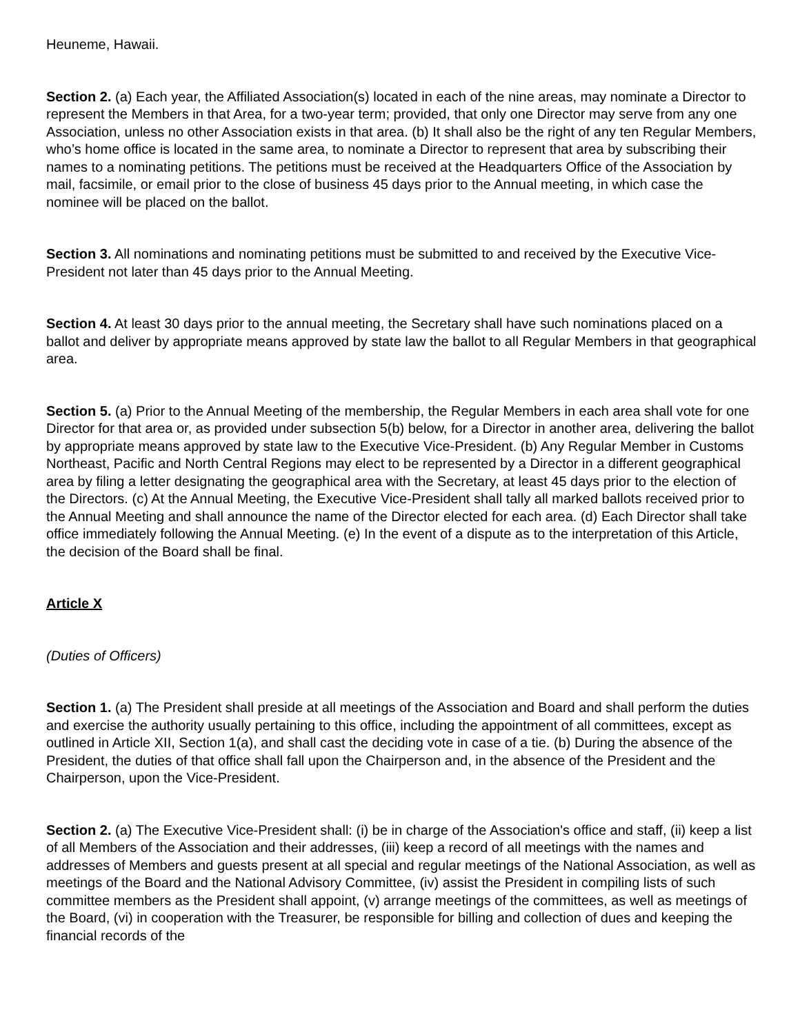Heuneme, Hawaii.
Section 2. (a) Each year, the Affiliated Association(s) located in each of the nine areas, may nominate a Director to represent the Members in that Area, for a two-year term; provided, that only one Director may serve from any one Association, unless no other Association exists in that area. (b) It shall also be the right of any ten Regular Members, who’s home office is located in the same area, to nominate a Director to represent that area by subscribing their names to a nominating petitions. The petitions must be received at the Headquarters Office of the Association by mail, facsimile, or email prior to the close of business 45 days prior to the Annual meeting, in which case the nominee will be placed on the ballot.
Section 3. All nominations and nominating petitions must be submitted to and received by the Executive Vice-President not later than 45 days prior to the Annual Meeting.
Section 4. At least 30 days prior to the annual meeting, the Secretary shall have such nominations placed on a ballot and deliver by appropriate means approved by state law the ballot to all Regular Members in that geographical area.
Section 5. (a) Prior to the Annual Meeting of the membership, the Regular Members in each area shall vote for one Director for that area or, as provided under subsection 5(b) below, for a Director in another area, delivering the ballot by appropriate means approved by state law to the Executive Vice-President. (b) Any Regular Member in Customs Northeast, Pacific and North Central Regions may elect to be represented by a Director in a different geographical area by filing a letter designating the geographical area with the Secretary, at least 45 days prior to the election of the Directors. (c) At the Annual Meeting, the Executive Vice-President shall tally all marked ballots received prior to the Annual Meeting and shall announce the name of the Director elected for each area. (d) Each Director shall take office immediately following the Annual Meeting. (e) In the event of a dispute as to the interpretation of this Article, the decision of the Board shall be final.
Article X
(Duties of Officers)
Section 1. (a) The President shall preside at all meetings of the Association and Board and shall perform the duties and exercise the authority usually pertaining to this office, including the appointment of all committees, except as outlined in Article XII, Section 1(a), and shall cast the deciding vote in case of a tie. (b) During the absence of the President, the duties of that office shall fall upon the Chairperson and, in the absence of the President and the Chairperson, upon the Vice-President.
Section 2. (a) The Executive Vice-President shall: (i) be in charge of the Association's office and staff, (ii) keep a list of all Members of the Association and their addresses, (iii) keep a record of all meetings with the names and addresses of Members and guests present at all special and regular meetings of the National Association, as well as meetings of the Board and the National Advisory Committee, (iv) assist the President in compiling lists of such committee members as the President shall appoint, (v) arrange meetings of the committees, as well as meetings of the Board, (vi) in cooperation with the Treasurer, be responsible for billing and collection of dues and keeping the financial records of the